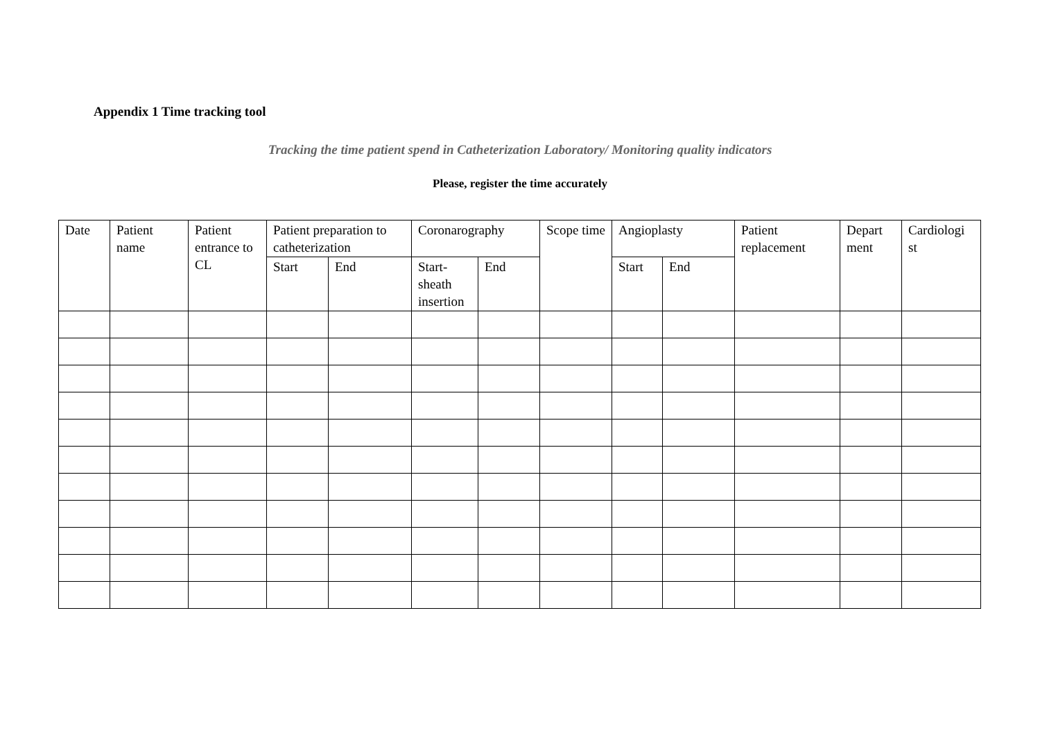Appendix 1 Time tracking tool
Tracking the time patient spend in Catheterization Laboratory/ Monitoring quality indicators
Please, register the time accurately
| Date | Patient name | Patient entrance to CL | Patient preparation to catheterization | | Coronarography | | Scope time | Angioplasty | | Patient replacement | Depart ment | Cardiologi st |
| | | | Start | End | Start-sheath insertion | End | | Start | End | | | |